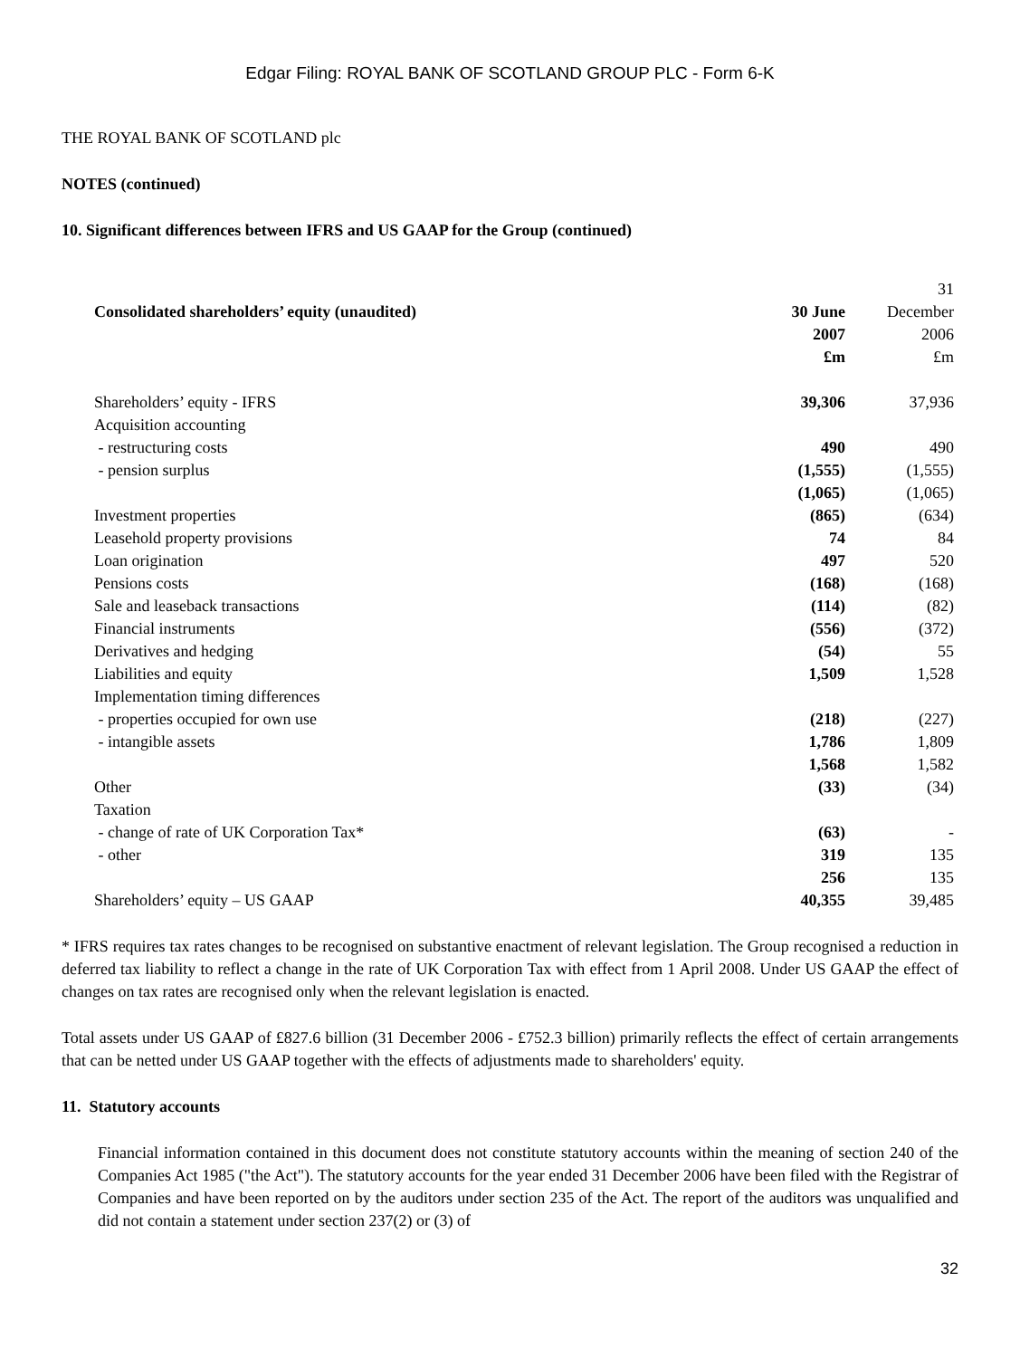Edgar Filing: ROYAL BANK OF SCOTLAND GROUP PLC - Form 6-K
THE ROYAL BANK OF SCOTLAND plc
NOTES (continued)
10. Significant differences between IFRS and US GAAP for the Group (continued)
| | | 31 |
| --- | --- | --- |
| Consolidated shareholders’ equity (unaudited) | 30 June | December |
| | 2007 | 2006 |
| | £m | £m |
| Shareholders’ equity - IFRS | 39,306 | 37,936 |
| Acquisition accounting | | |
| - restructuring costs | 490 | 490 |
| - pension surplus | (1,555) | (1,555) |
| | (1,065) | (1,065) |
| Investment properties | (865) | (634) |
| Leasehold property provisions | 74 | 84 |
| Loan origination | 497 | 520 |
| Pensions costs | (168) | (168) |
| Sale and leaseback transactions | (114) | (82) |
| Financial instruments | (556) | (372) |
| Derivatives and hedging | (54) | 55 |
| Liabilities and equity | 1,509 | 1,528 |
| Implementation timing differences | | |
| - properties occupied for own use | (218) | (227) |
| - intangible assets | 1,786 | 1,809 |
| | 1,568 | 1,582 |
| Other | (33) | (34) |
| Taxation | | |
| - change of rate of UK Corporation Tax* | (63) | - |
| - other | 319 | 135 |
| | 256 | 135 |
| Shareholders’ equity – US GAAP | 40,355 | 39,485 |
* IFRS requires tax rates changes to be recognised on substantive enactment of relevant legislation. The Group recognised a reduction in deferred tax liability to reflect a change in the rate of UK Corporation Tax with effect from 1 April 2008. Under US GAAP the effect of changes on tax rates are recognised only when the relevant legislation is enacted.
Total assets under US GAAP of £827.6 billion (31 December 2006 - £752.3 billion) primarily reflects the effect of certain arrangements that can be netted under US GAAP together with the effects of adjustments made to shareholders' equity.
11. Statutory accounts
Financial information contained in this document does not constitute statutory accounts within the meaning of section 240 of the Companies Act 1985 ("the Act"). The statutory accounts for the year ended 31 December 2006 have been filed with the Registrar of Companies and have been reported on by the auditors under section 235 of the Act. The report of the auditors was unqualified and did not contain a statement under section 237(2) or (3) of
32